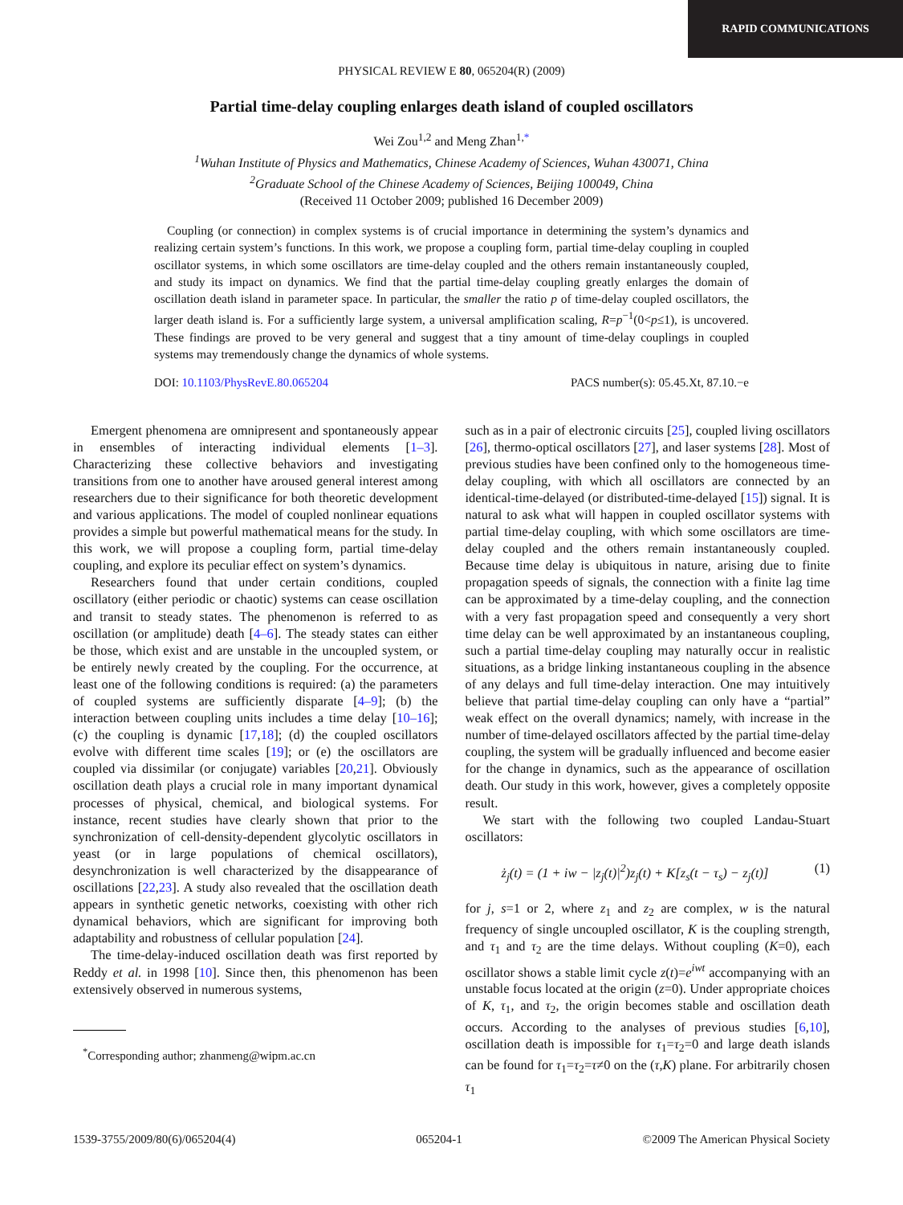RAPID COMMUNICATIONS
PHYSICAL REVIEW E 80, 065204(R) (2009)
Partial time-delay coupling enlarges death island of coupled oscillators
Wei Zou<sup>1,2</sup> and Meng Zhan<sup>1,*</sup>
<sup>1</sup> Wuhan Institute of Physics and Mathematics, Chinese Academy of Sciences, Wuhan 430071, China
<sup>2</sup> Graduate School of the Chinese Academy of Sciences, Beijing 100049, China
(Received 11 October 2009; published 16 December 2009)
Coupling (or connection) in complex systems is of crucial importance in determining the system’s dynamics and realizing certain system’s functions. In this work, we propose a coupling form, partial time-delay coupling in coupled oscillator systems, in which some oscillators are time-delay coupled and the others remain instantaneously coupled, and study its impact on dynamics. We find that the partial time-delay coupling greatly enlarges the domain of oscillation death island in parameter space. In particular, the smaller the ratio p of time-delay coupled oscillators, the larger death island is. For a sufficiently large system, a universal amplification scaling, R=p<sup>−1</sup>(0<p≤1), is uncovered. These findings are proved to be very general and suggest that a tiny amount of time-delay couplings in coupled systems may tremendously change the dynamics of whole systems.
DOI: 10.1103/PhysRevE.80.065204 PACS number(s): 05.45.Xt, 87.10.−e
Emergent phenomena are omnipresent and spontaneously appear in ensembles of interacting individual elements [1–3]. Characterizing these collective behaviors and investigating transitions from one to another have aroused general interest among researchers due to their significance for both theoretic development and various applications. The model of coupled nonlinear equations provides a simple but powerful mathematical means for the study. In this work, we will propose a coupling form, partial time-delay coupling, and explore its peculiar effect on system’s dynamics.
Researchers found that under certain conditions, coupled oscillatory (either periodic or chaotic) systems can cease oscillation and transit to steady states. The phenomenon is referred to as oscillation (or amplitude) death [4–6]. The steady states can either be those, which exist and are unstable in the uncoupled system, or be entirely newly created by the coupling. For the occurrence, at least one of the following conditions is required: (a) the parameters of coupled systems are sufficiently disparate [4–9]; (b) the interaction between coupling units includes a time delay [10–16]; (c) the coupling is dynamic [17,18]; (d) the coupled oscillators evolve with different time scales [19]; or (e) the oscillators are coupled via dissimilar (or conjugate) variables [20,21]. Obviously oscillation death plays a crucial role in many important dynamical processes of physical, chemical, and biological systems. For instance, recent studies have clearly shown that prior to the synchronization of cell-density-dependent glycolytic oscillators in yeast (or in large populations of chemical oscillators), desynchronization is well characterized by the disappearance of oscillations [22,23]. A study also revealed that the oscillation death appears in synthetic genetic networks, coexisting with other rich dynamical behaviors, which are significant for improving both adaptability and robustness of cellular population [24].
The time-delay-induced oscillation death was first reported by Reddy et al. in 1998 [10]. Since then, this phenomenon has been extensively observed in numerous systems,
<sup>*</sup> Corresponding author; zhanmeng@wipm.ac.cn
such as in a pair of electronic circuits [25], coupled living oscillators [26], thermo-optical oscillators [27], and laser systems [28]. Most of previous studies have been confined only to the homogeneous time-delay coupling, with which all oscillators are connected by an identical-time-delayed (or distributed-time-delayed [15]) signal. It is natural to ask what will happen in coupled oscillator systems with partial time-delay coupling, with which some oscillators are time-delay coupled and the others remain instantaneously coupled. Because time delay is ubiquitous in nature, arising due to finite propagation speeds of signals, the connection with a finite lag time can be approximated by a time-delay coupling, and the connection with a very fast propagation speed and consequently a very short time delay can be well approximated by an instantaneous coupling, such a partial time-delay coupling may naturally occur in realistic situations, as a bridge linking instantaneous coupling in the absence of any delays and full time-delay interaction. One may intuitively believe that partial time-delay coupling can only have a “partial” weak effect on the overall dynamics; namely, with increase in the number of time-delayed oscillators affected by the partial time-delay coupling, the system will be gradually influenced and become easier for the change in dynamics, such as the appearance of oscillation death. Our study in this work, however, gives a completely opposite result.
We start with the following two coupled Landau-Stuart oscillators:
ż<sub>j</sub>(t) = (1 + iw − |z<sub>j</sub>(t)|<sup>2</sup>)z<sub>j</sub>(t) + K[z<sub>s</sub>(t − τ<sub>s</sub>) − z<sub>j</sub>(t)] (1)
for j, s=1 or 2, where z<sub>1</sub> and z<sub>2</sub> are complex, w is the natural frequency of single uncoupled oscillator, K is the coupling strength, and τ<sub>1</sub> and τ<sub>2</sub> are the time delays. Without coupling (K=0), each oscillator shows a stable limit cycle z(t)=e<sup>iwt</sup> accompanying with an unstable focus located at the origin (z=0). Under appropriate choices of K, τ<sub>1</sub>, and τ<sub>2</sub>, the origin becomes stable and oscillation death occurs. According to the analyses of previous studies [6,10], oscillation death is impossible for τ<sub>1</sub>=τ<sub>2</sub>=0 and large death islands can be found for τ<sub>1</sub>=τ<sub>2</sub>=τ≠0 on the (τ,K) plane. For arbitrarily chosen τ<sub>1</sub>
1539-3755/2009/80(6)/065204(4) 065204-1 ©2009 The American Physical Society